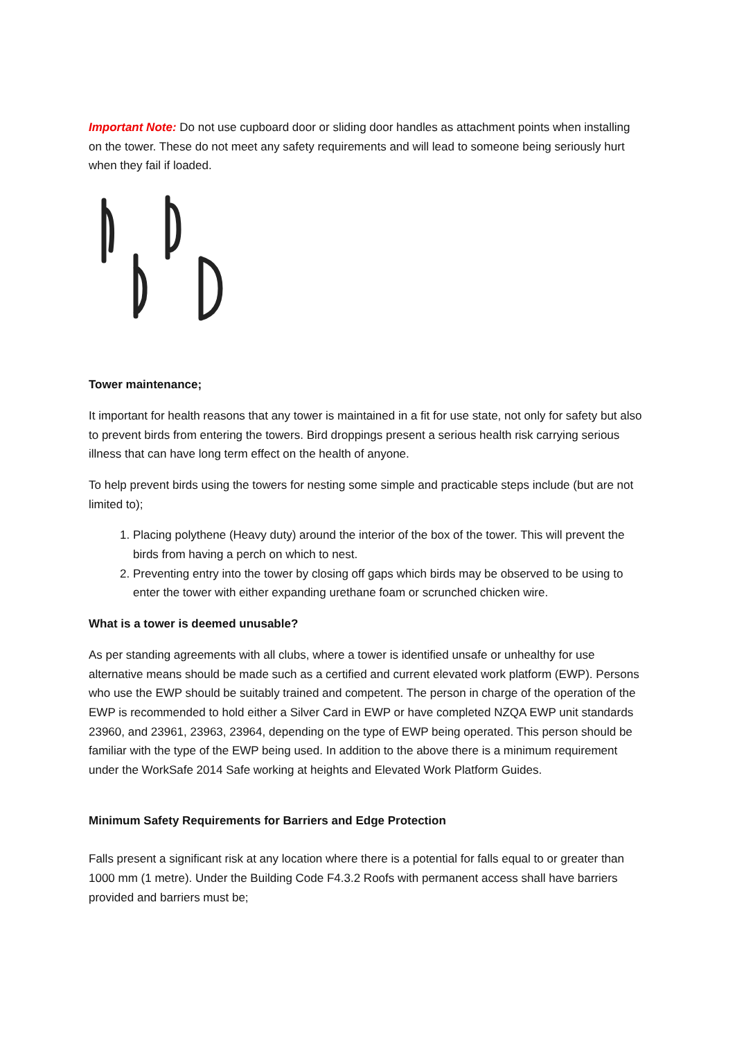Important Note: Do not use cupboard door or sliding door handles as attachment points when installing on the tower. These do not meet any safety requirements and will lead to someone being seriously hurt when they fail if loaded.
Tower maintenance;
It important for health reasons that any tower is maintained in a fit for use state, not only for safety but also to prevent birds from entering the towers. Bird droppings present a serious health risk carrying serious illness that can have long term effect on the health of anyone.
To help prevent birds using the towers for nesting some simple and practicable steps include (but are not limited to);
1. Placing polythene (Heavy duty) around the interior of the box of the tower. This will prevent the birds from having a perch on which to nest.
2. Preventing entry into the tower by closing off gaps which birds may be observed to be using to enter the tower with either expanding urethane foam or scrunched chicken wire.
What is a tower is deemed unusable?
As per standing agreements with all clubs, where a tower is identified unsafe or unhealthy for use alternative means should be made such as a certified and current elevated work platform (EWP). Persons who use the EWP should be suitably trained and competent. The person in charge of the operation of the EWP is recommended to hold either a Silver Card in EWP or have completed NZQA EWP unit standards 23960, and 23961, 23963, 23964, depending on the type of EWP being operated. This person should be familiar with the type of the EWP being used. In addition to the above there is a minimum requirement under the WorkSafe 2014 Safe working at heights and Elevated Work Platform Guides.
Minimum Safety Requirements for Barriers and Edge Protection
Falls present a significant risk at any location where there is a potential for falls equal to or greater than 1000 mm (1 metre). Under the Building Code F4.3.2 Roofs with permanent access shall have barriers provided and barriers must be;